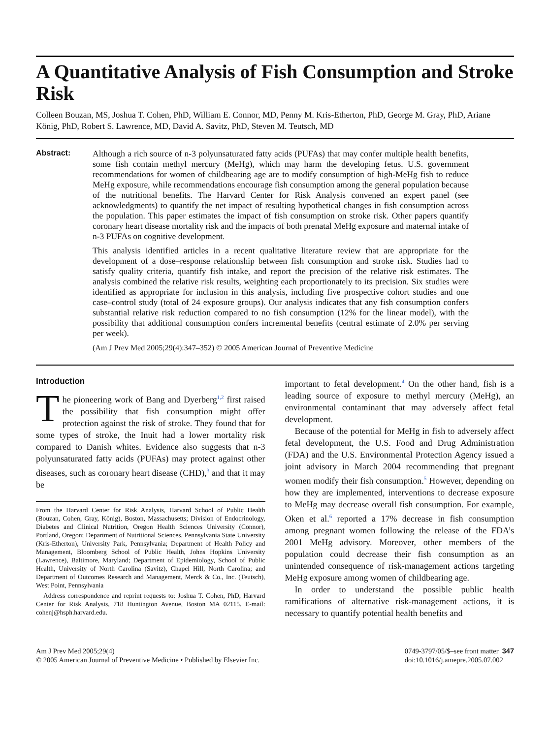A Quantitative Analysis of Fish Consumption and Stroke Risk
Colleen Bouzan, MS, Joshua T. Cohen, PhD, William E. Connor, MD, Penny M. Kris-Etherton, PhD, George M. Gray, PhD, Ariane König, PhD, Robert S. Lawrence, MD, David A. Savitz, PhD, Steven M. Teutsch, MD
Abstract:
Although a rich source of n-3 polyunsaturated fatty acids (PUFAs) that may confer multiple health benefits, some fish contain methyl mercury (MeHg), which may harm the developing fetus. U.S. government recommendations for women of childbearing age are to modify consumption of high-MeHg fish to reduce MeHg exposure, while recommendations encourage fish consumption among the general population because of the nutritional benefits. The Harvard Center for Risk Analysis convened an expert panel (see acknowledgments) to quantify the net impact of resulting hypothetical changes in fish consumption across the population. This paper estimates the impact of fish consumption on stroke risk. Other papers quantify coronary heart disease mortality risk and the impacts of both prenatal MeHg exposure and maternal intake of n-3 PUFAs on cognitive development.
This analysis identified articles in a recent qualitative literature review that are appropriate for the development of a dose–response relationship between fish consumption and stroke risk. Studies had to satisfy quality criteria, quantify fish intake, and report the precision of the relative risk estimates. The analysis combined the relative risk results, weighting each proportionately to its precision. Six studies were identified as appropriate for inclusion in this analysis, including five prospective cohort studies and one case–control study (total of 24 exposure groups). Our analysis indicates that any fish consumption confers substantial relative risk reduction compared to no fish consumption (12% for the linear model), with the possibility that additional consumption confers incremental benefits (central estimate of 2.0% per serving per week).
(Am J Prev Med 2005;29(4):347–352) © 2005 American Journal of Preventive Medicine
Introduction
The pioneering work of Bang and Dyerberg<sup>1,2</sup> first raised the possibility that fish consumption might offer protection against the risk of stroke. They found that for some types of stroke, the Inuit had a lower mortality risk compared to Danish whites. Evidence also suggests that n-3 polyunsaturated fatty acids (PUFAs) may protect against other diseases, such as coronary heart disease (CHD),<sup>3</sup> and that it may be
From the Harvard Center for Risk Analysis, Harvard School of Public Health (Bouzan, Cohen, Gray, König), Boston, Massachusetts; Division of Endocrinology, Diabetes and Clinical Nutrition, Oregon Health Sciences University (Connor), Portland, Oregon; Department of Nutritional Sciences, Pennsylvania State University (Kris-Etherton), University Park, Pennsylvania; Department of Health Policy and Management, Bloomberg School of Public Health, Johns Hopkins University (Lawrence), Baltimore, Maryland; Department of Epidemiology, School of Public Health, University of North Carolina (Savitz), Chapel Hill, North Carolina; and Department of Outcomes Research and Management, Merck & Co., Inc. (Teutsch), West Point, Pennsylvania
Address correspondence and reprint requests to: Joshua T. Cohen, PhD, Harvard Center for Risk Analysis, 718 Huntington Avenue, Boston MA 02115. E-mail: cohenj@hsph.harvard.edu.
important to fetal development.<sup>4</sup> On the other hand, fish is a leading source of exposure to methyl mercury (MeHg), an environmental contaminant that may adversely affect fetal development.
Because of the potential for MeHg in fish to adversely affect fetal development, the U.S. Food and Drug Administration (FDA) and the U.S. Environmental Protection Agency issued a joint advisory in March 2004 recommending that pregnant women modify their fish consumption.<sup>5</sup> However, depending on how they are implemented, interventions to decrease exposure to MeHg may decrease overall fish consumption. For example, Oken et al.<sup>6</sup> reported a 17% decrease in fish consumption among pregnant women following the release of the FDA’s 2001 MeHg advisory. Moreover, other members of the population could decrease their fish consumption as an unintended consequence of risk-management actions targeting MeHg exposure among women of childbearing age.
In order to understand the possible public health ramifications of alternative risk-management actions, it is necessary to quantify potential health benefits and
Am J Prev Med 2005;29(4)
© 2005 American Journal of Preventive Medicine • Published by Elsevier Inc.
0749-3797/05/$–see front matter 347
doi:10.1016/j.amepre.2005.07.002